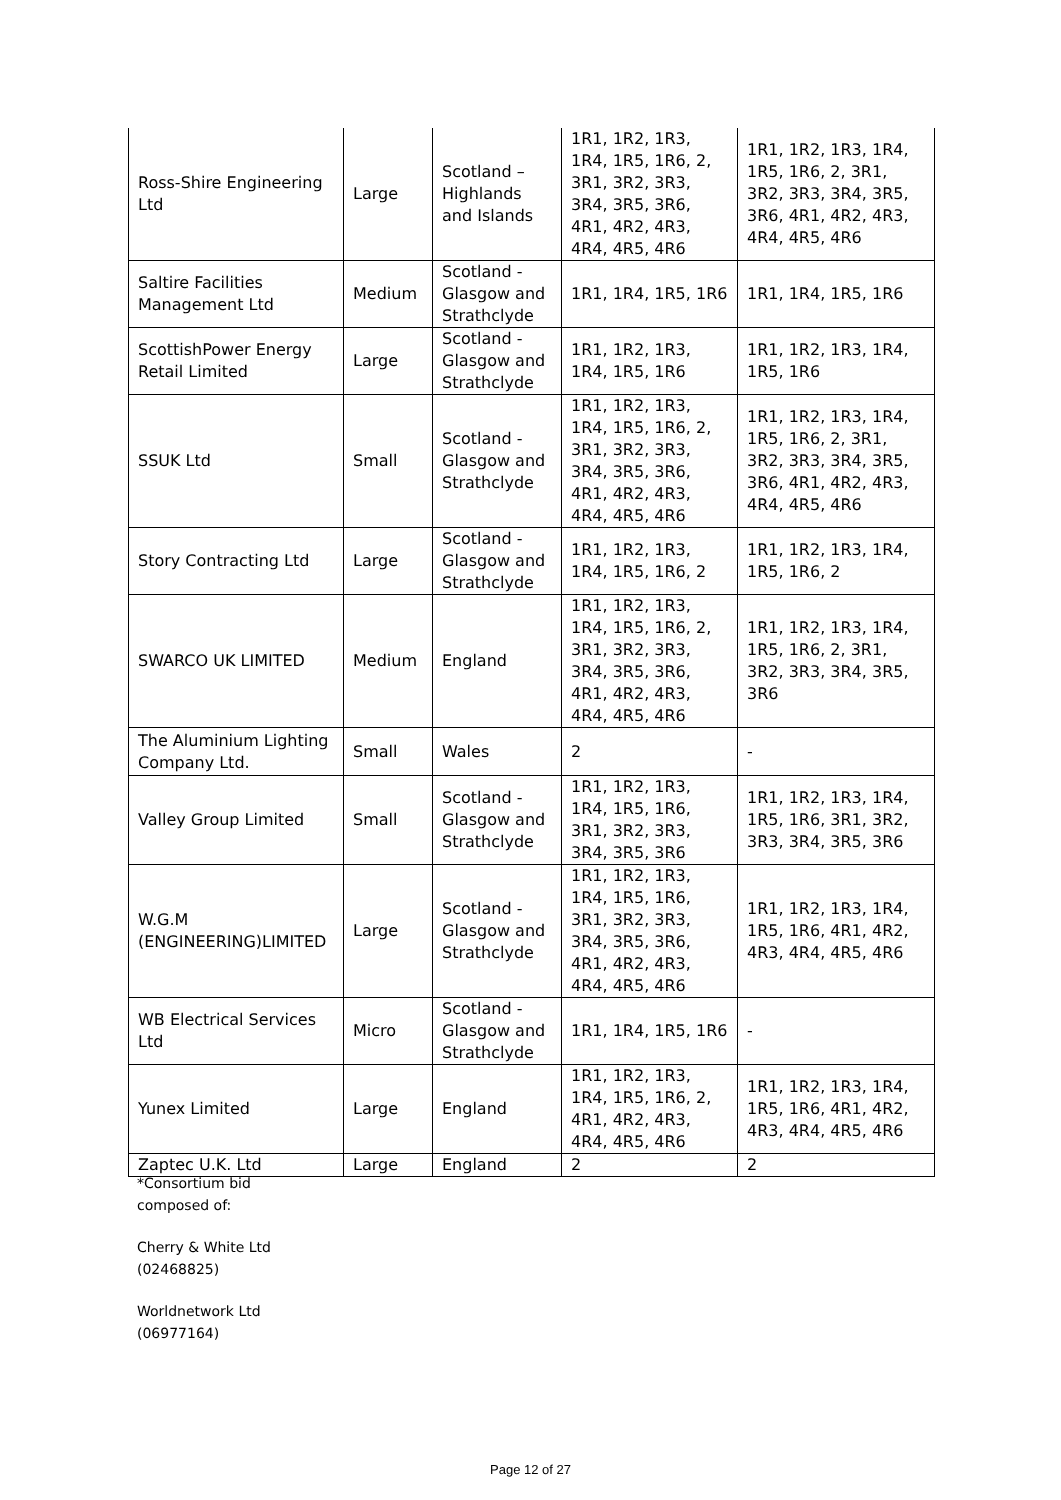| Ross-Shire Engineering Ltd | Large | Scotland – Highlands and Islands | 1R1, 1R2, 1R3, 1R4, 1R5, 1R6, 2, 3R1, 3R2, 3R3, 3R4, 3R5, 3R6, 4R1, 4R2, 4R3, 4R4, 4R5, 4R6 | 1R1, 1R2, 1R3, 1R4, 1R5, 1R6, 2, 3R1, 3R2, 3R3, 3R4, 3R5, 3R6, 4R1, 4R2, 4R3, 4R4, 4R5, 4R6 |
| Saltire Facilities Management Ltd | Medium | Scotland - Glasgow and Strathclyde | 1R1, 1R4, 1R5, 1R6 | 1R1, 1R4, 1R5, 1R6 |
| ScottishPower Energy Retail Limited | Large | Scotland - Glasgow and Strathclyde | 1R1, 1R2, 1R3, 1R4, 1R5, 1R6 | 1R1, 1R2, 1R3, 1R4, 1R5, 1R6 |
| SSUK Ltd | Small | Scotland - Glasgow and Strathclyde | 1R1, 1R2, 1R3, 1R4, 1R5, 1R6, 2, 3R1, 3R2, 3R3, 3R4, 3R5, 3R6, 4R1, 4R2, 4R3, 4R4, 4R5, 4R6 | 1R1, 1R2, 1R3, 1R4, 1R5, 1R6, 2, 3R1, 3R2, 3R3, 3R4, 3R5, 3R6, 4R1, 4R2, 4R3, 4R4, 4R5, 4R6 |
| Story Contracting Ltd | Large | Scotland - Glasgow and Strathclyde | 1R1, 1R2, 1R3, 1R4, 1R5, 1R6, 2 | 1R1, 1R2, 1R3, 1R4, 1R5, 1R6, 2 |
| SWARCO UK LIMITED | Medium | England | 1R1, 1R2, 1R3, 1R4, 1R5, 1R6, 2, 3R1, 3R2, 3R3, 3R4, 3R5, 3R6, 4R1, 4R2, 4R3, 4R4, 4R5, 4R6 | 1R1, 1R2, 1R3, 1R4, 1R5, 1R6, 2, 3R1, 3R2, 3R3, 3R4, 3R5, 3R6 |
| The Aluminium Lighting Company Ltd. | Small | Wales | 2 | - |
| Valley Group Limited | Small | Scotland - Glasgow and Strathclyde | 1R1, 1R2, 1R3, 1R4, 1R5, 1R6, 3R1, 3R2, 3R3, 3R4, 3R5, 3R6 | 1R1, 1R2, 1R3, 1R4, 1R5, 1R6, 3R1, 3R2, 3R3, 3R4, 3R5, 3R6 |
| W.G.M (ENGINEERING)LIMITED | Large | Scotland - Glasgow and Strathclyde | 1R1, 1R2, 1R3, 1R4, 1R5, 1R6, 3R1, 3R2, 3R3, 3R4, 3R5, 3R6, 4R1, 4R2, 4R3, 4R4, 4R5, 4R6 | 1R1, 1R2, 1R3, 1R4, 1R5, 1R6, 4R1, 4R2, 4R3, 4R4, 4R5, 4R6 |
| WB Electrical Services Ltd | Micro | Scotland - Glasgow and Strathclyde | 1R1, 1R4, 1R5, 1R6 | - |
| Yunex Limited | Large | England | 1R1, 1R2, 1R3, 1R4, 1R5, 1R6, 2, 4R1, 4R2, 4R3, 4R4, 4R5, 4R6 | 1R1, 1R2, 1R3, 1R4, 1R5, 1R6, 4R1, 4R2, 4R3, 4R4, 4R5, 4R6 |
| Zaptec U.K. Ltd | Large | England | 2 | 2 |
*Consortium bid
composed of:
Cherry & White Ltd
(02468825)
Worldnetwork Ltd
(06977164)
Page 12 of 27